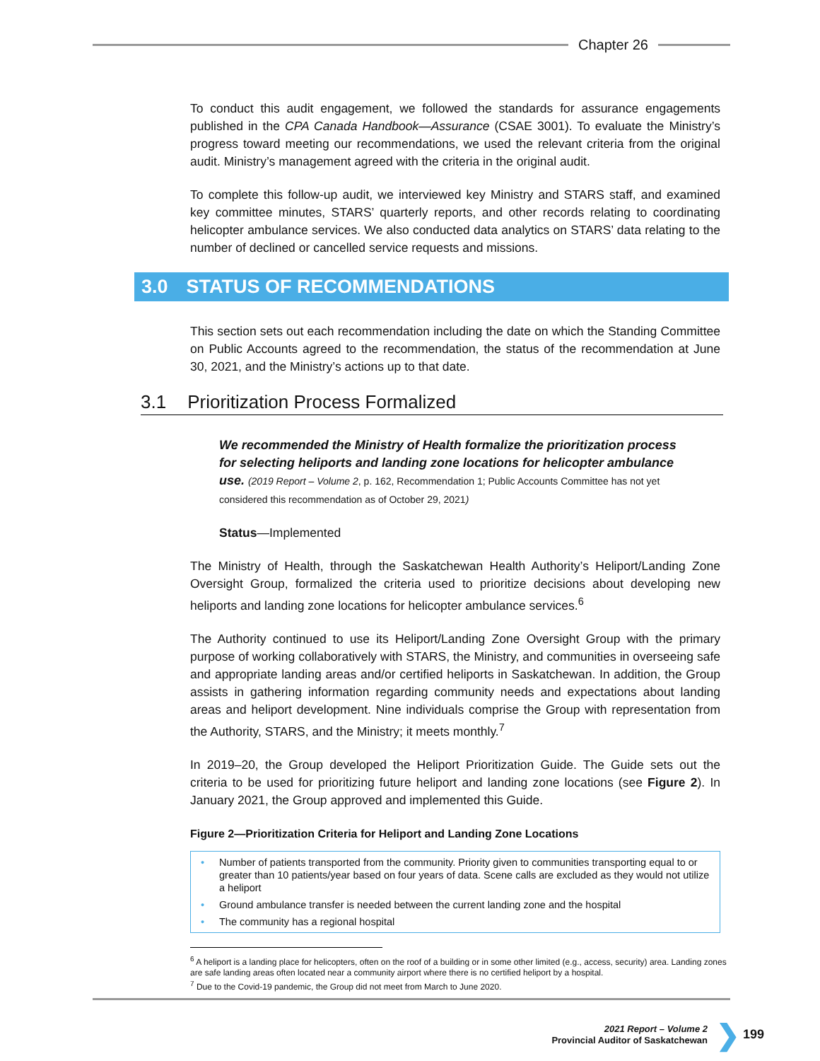Chapter 26
To conduct this audit engagement, we followed the standards for assurance engagements published in the CPA Canada Handbook—Assurance (CSAE 3001). To evaluate the Ministry’s progress toward meeting our recommendations, we used the relevant criteria from the original audit. Ministry’s management agreed with the criteria in the original audit.
To complete this follow-up audit, we interviewed key Ministry and STARS staff, and examined key committee minutes, STARS’ quarterly reports, and other records relating to coordinating helicopter ambulance services. We also conducted data analytics on STARS’ data relating to the number of declined or cancelled service requests and missions.
3.0 STATUS OF RECOMMENDATIONS
This section sets out each recommendation including the date on which the Standing Committee on Public Accounts agreed to the recommendation, the status of the recommendation at June 30, 2021, and the Ministry’s actions up to that date.
3.1 Prioritization Process Formalized
We recommended the Ministry of Health formalize the prioritization process for selecting heliports and landing zone locations for helicopter ambulance use. (2019 Report – Volume 2, p. 162, Recommendation 1; Public Accounts Committee has not yet considered this recommendation as of October 29, 2021)
Status—Implemented
The Ministry of Health, through the Saskatchewan Health Authority’s Heliport/Landing Zone Oversight Group, formalized the criteria used to prioritize decisions about developing new heliports and landing zone locations for helicopter ambulance services.<sup>6</sup>
The Authority continued to use its Heliport/Landing Zone Oversight Group with the primary purpose of working collaboratively with STARS, the Ministry, and communities in overseeing safe and appropriate landing areas and/or certified heliports in Saskatchewan. In addition, the Group assists in gathering information regarding community needs and expectations about landing areas and heliport development. Nine individuals comprise the Group with representation from the Authority, STARS, and the Ministry; it meets monthly.<sup>7</sup>
In 2019–20, the Group developed the Heliport Prioritization Guide. The Guide sets out the criteria to be used for prioritizing future heliport and landing zone locations (see Figure 2). In January 2021, the Group approved and implemented this Guide.
Figure 2—Prioritization Criteria for Heliport and Landing Zone Locations
• Number of patients transported from the community. Priority given to communities transporting equal to or greater than 10 patients/year based on four years of data. Scene calls are excluded as they would not utilize a heliport
• Ground ambulance transfer is needed between the current landing zone and the hospital
• The community has a regional hospital
<sup>6</sup> A heliport is a landing place for helicopters, often on the roof of a building or in some other limited (e.g., access, security) area. Landing zones are safe landing areas often located near a community airport where there is no certified heliport by a hospital.
<sup>7</sup> Due to the Covid-19 pandemic, the Group did not meet from March to June 2020.
2021 Report – Volume 2
Provincial Auditor of Saskatchewan
❯ 199